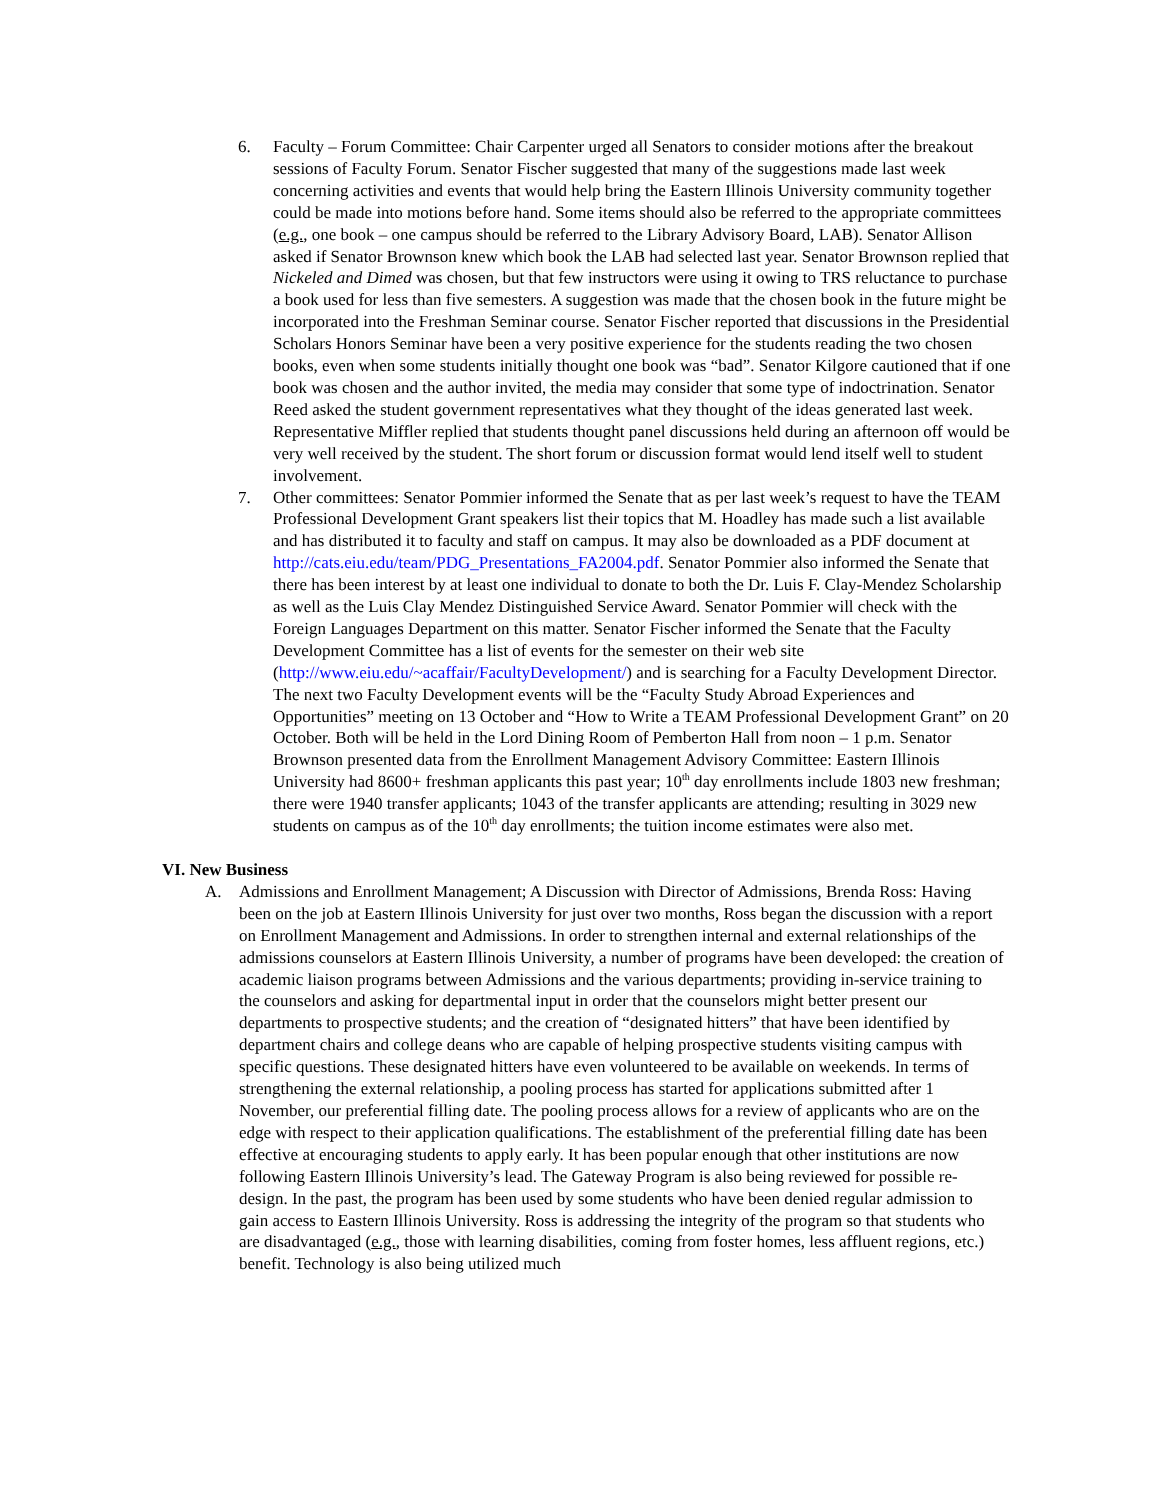6. Faculty – Forum Committee: Chair Carpenter urged all Senators to consider motions after the breakout sessions of Faculty Forum. Senator Fischer suggested that many of the suggestions made last week concerning activities and events that would help bring the Eastern Illinois University community together could be made into motions before hand. Some items should also be referred to the appropriate committees (e.g., one book – one campus should be referred to the Library Advisory Board, LAB). Senator Allison asked if Senator Brownson knew which book the LAB had selected last year. Senator Brownson replied that Nickeled and Dimed was chosen, but that few instructors were using it owing to TRS reluctance to purchase a book used for less than five semesters. A suggestion was made that the chosen book in the future might be incorporated into the Freshman Seminar course. Senator Fischer reported that discussions in the Presidential Scholars Honors Seminar have been a very positive experience for the students reading the two chosen books, even when some students initially thought one book was “bad”. Senator Kilgore cautioned that if one book was chosen and the author invited, the media may consider that some type of indoctrination. Senator Reed asked the student government representatives what they thought of the ideas generated last week. Representative Miffler replied that students thought panel discussions held during an afternoon off would be very well received by the student. The short forum or discussion format would lend itself well to student involvement.
7. Other committees: Senator Pommier informed the Senate that as per last week’s request to have the TEAM Professional Development Grant speakers list their topics that M. Hoadley has made such a list available and has distributed it to faculty and staff on campus. It may also be downloaded as a PDF document at http://cats.eiu.edu/team/PDG_Presentations_FA2004.pdf. Senator Pommier also informed the Senate that there has been interest by at least one individual to donate to both the Dr. Luis F. Clay-Mendez Scholarship as well as the Luis Clay Mendez Distinguished Service Award. Senator Pommier will check with the Foreign Languages Department on this matter. Senator Fischer informed the Senate that the Faculty Development Committee has a list of events for the semester on their web site (http://www.eiu.edu/~acaffair/FacultyDevelopment/) and is searching for a Faculty Development Director. The next two Faculty Development events will be the “Faculty Study Abroad Experiences and Opportunities” meeting on 13 October and “How to Write a TEAM Professional Development Grant” on 20 October. Both will be held in the Lord Dining Room of Pemberton Hall from noon – 1 p.m. Senator Brownson presented data from the Enrollment Management Advisory Committee: Eastern Illinois University had 8600+ freshman applicants this past year; 10<sup>th</sup> day enrollments include 1803 new freshman; there were 1940 transfer applicants; 1043 of the transfer applicants are attending; resulting in 3029 new students on campus as of the 10<sup>th</sup> day enrollments; the tuition income estimates were also met.
VI. New Business
A. Admissions and Enrollment Management; A Discussion with Director of Admissions, Brenda Ross: Having been on the job at Eastern Illinois University for just over two months, Ross began the discussion with a report on Enrollment Management and Admissions. In order to strengthen internal and external relationships of the admissions counselors at Eastern Illinois University, a number of programs have been developed: the creation of academic liaison programs between Admissions and the various departments; providing in-service training to the counselors and asking for departmental input in order that the counselors might better present our departments to prospective students; and the creation of “designated hitters” that have been identified by department chairs and college deans who are capable of helping prospective students visiting campus with specific questions. These designated hitters have even volunteered to be available on weekends. In terms of strengthening the external relationship, a pooling process has started for applications submitted after 1 November, our preferential filling date. The pooling process allows for a review of applicants who are on the edge with respect to their application qualifications. The establishment of the preferential filling date has been effective at encouraging students to apply early. It has been popular enough that other institutions are now following Eastern Illinois University’s lead. The Gateway Program is also being reviewed for possible re-design. In the past, the program has been used by some students who have been denied regular admission to gain access to Eastern Illinois University. Ross is addressing the integrity of the program so that students who are disadvantaged (e.g., those with learning disabilities, coming from foster homes, less affluent regions, etc.) benefit. Technology is also being utilized much